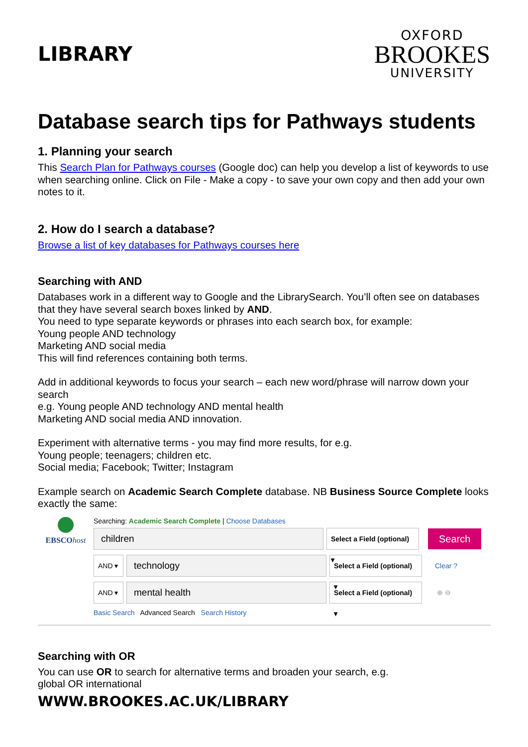LIBRARY
OXFORD
BROOKES
UNIVERSITY
Database search tips for Pathways students
1. Planning your search
This Search Plan for Pathways courses (Google doc) can help you develop a list of keywords to use when searching online. Click on File - Make a copy - to save your own copy and then add your own notes to it.
2. How do I search a database?
Browse a list of key databases for Pathways courses here
Searching with AND
Databases work in a different way to Google and the LibrarySearch. You’ll often see on databases that they have several search boxes linked by AND.
You need to type separate keywords or phrases into each search box, for example:
Young people AND technology
Marketing AND social media
This will find references containing both terms.
Add in additional keywords to focus your search – each new word/phrase will narrow down your search
e.g. Young people AND technology AND mental health
Marketing AND social media AND innovation.
Experiment with alternative terms - you may find more results, for e.g.
Young people; teenagers; children etc.
Social media; Facebook; Twitter; Instagram
Example search on Academic Search Complete database. NB Business Source Complete looks exactly the same:
EBSCOhost Searching: Academic Search Complete | Choose Databases
children
Select a Field (optional) ▾
Search
AND ▾
technology
Select a Field (optional) ▾
Clear ?
AND ▾
mental health
Select a Field (optional) ▾
⊕ ⊖
Basic Search Advanced Search Search History
Searching with OR
You can use OR to search for alternative terms and broaden your search, e.g.
global OR international
WWW.BROOKES.AC.UK/LIBRARY